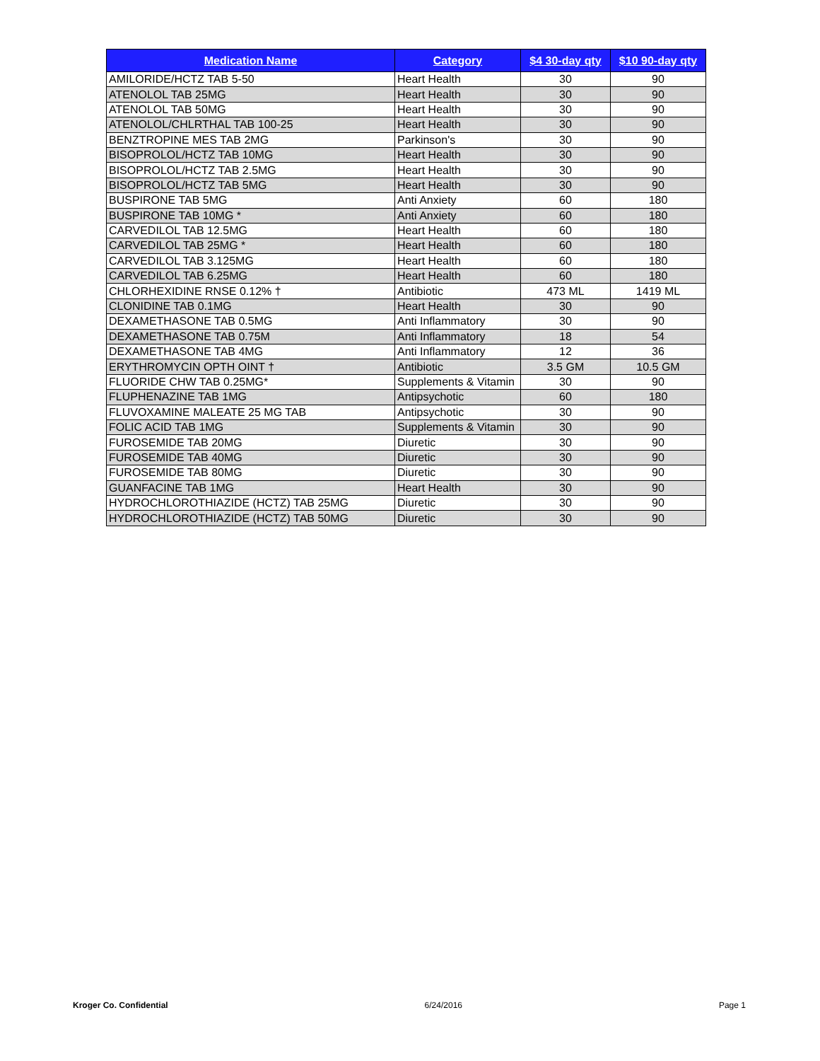| Medication Name | Category | $4 30-day qty | $10 90-day qty |
| --- | --- | --- | --- |
| AMILORIDE/HCTZ TAB 5-50 | Heart Health | 30 | 90 |
| ATENOLOL TAB 25MG | Heart Health | 30 | 90 |
| ATENOLOL TAB 50MG | Heart Health | 30 | 90 |
| ATENOLOL/CHLRTHAL TAB 100-25 | Heart Health | 30 | 90 |
| BENZTROPINE MES TAB 2MG | Parkinson's | 30 | 90 |
| BISOPROLOL/HCTZ TAB 10MG | Heart Health | 30 | 90 |
| BISOPROLOL/HCTZ TAB 2.5MG | Heart Health | 30 | 90 |
| BISOPROLOL/HCTZ TAB 5MG | Heart Health | 30 | 90 |
| BUSPIRONE TAB 5MG | Anti Anxiety | 60 | 180 |
| BUSPIRONE TAB 10MG * | Anti Anxiety | 60 | 180 |
| CARVEDILOL TAB 12.5MG | Heart Health | 60 | 180 |
| CARVEDILOL TAB 25MG * | Heart Health | 60 | 180 |
| CARVEDILOL TAB 3.125MG | Heart Health | 60 | 180 |
| CARVEDILOL TAB 6.25MG | Heart Health | 60 | 180 |
| CHLORHEXIDINE RNSE 0.12% † | Antibiotic | 473 ML | 1419 ML |
| CLONIDINE TAB 0.1MG | Heart Health | 30 | 90 |
| DEXAMETHASONE TAB 0.5MG | Anti Inflammatory | 30 | 90 |
| DEXAMETHASONE TAB 0.75M | Anti Inflammatory | 18 | 54 |
| DEXAMETHASONE TAB 4MG | Anti Inflammatory | 12 | 36 |
| ERYTHROMYCIN OPTH OINT † | Antibiotic | 3.5 GM | 10.5 GM |
| FLUORIDE CHW TAB 0.25MG* | Supplements & Vitamin | 30 | 90 |
| FLUPHENAZINE TAB 1MG | Antipsychotic | 60 | 180 |
| FLUVOXAMINE MALEATE 25 MG TAB | Antipsychotic | 30 | 90 |
| FOLIC ACID TAB 1MG | Supplements & Vitamin | 30 | 90 |
| FUROSEMIDE TAB 20MG | Diuretic | 30 | 90 |
| FUROSEMIDE TAB 40MG | Diuretic | 30 | 90 |
| FUROSEMIDE TAB 80MG | Diuretic | 30 | 90 |
| GUANFACINE TAB 1MG | Heart Health | 30 | 90 |
| HYDROCHLOROTHIAZIDE (HCTZ) TAB 25MG | Diuretic | 30 | 90 |
| HYDROCHLOROTHIAZIDE (HCTZ) TAB 50MG | Diuretic | 30 | 90 |
Kroger Co. Confidential 6/24/2016 Page 1